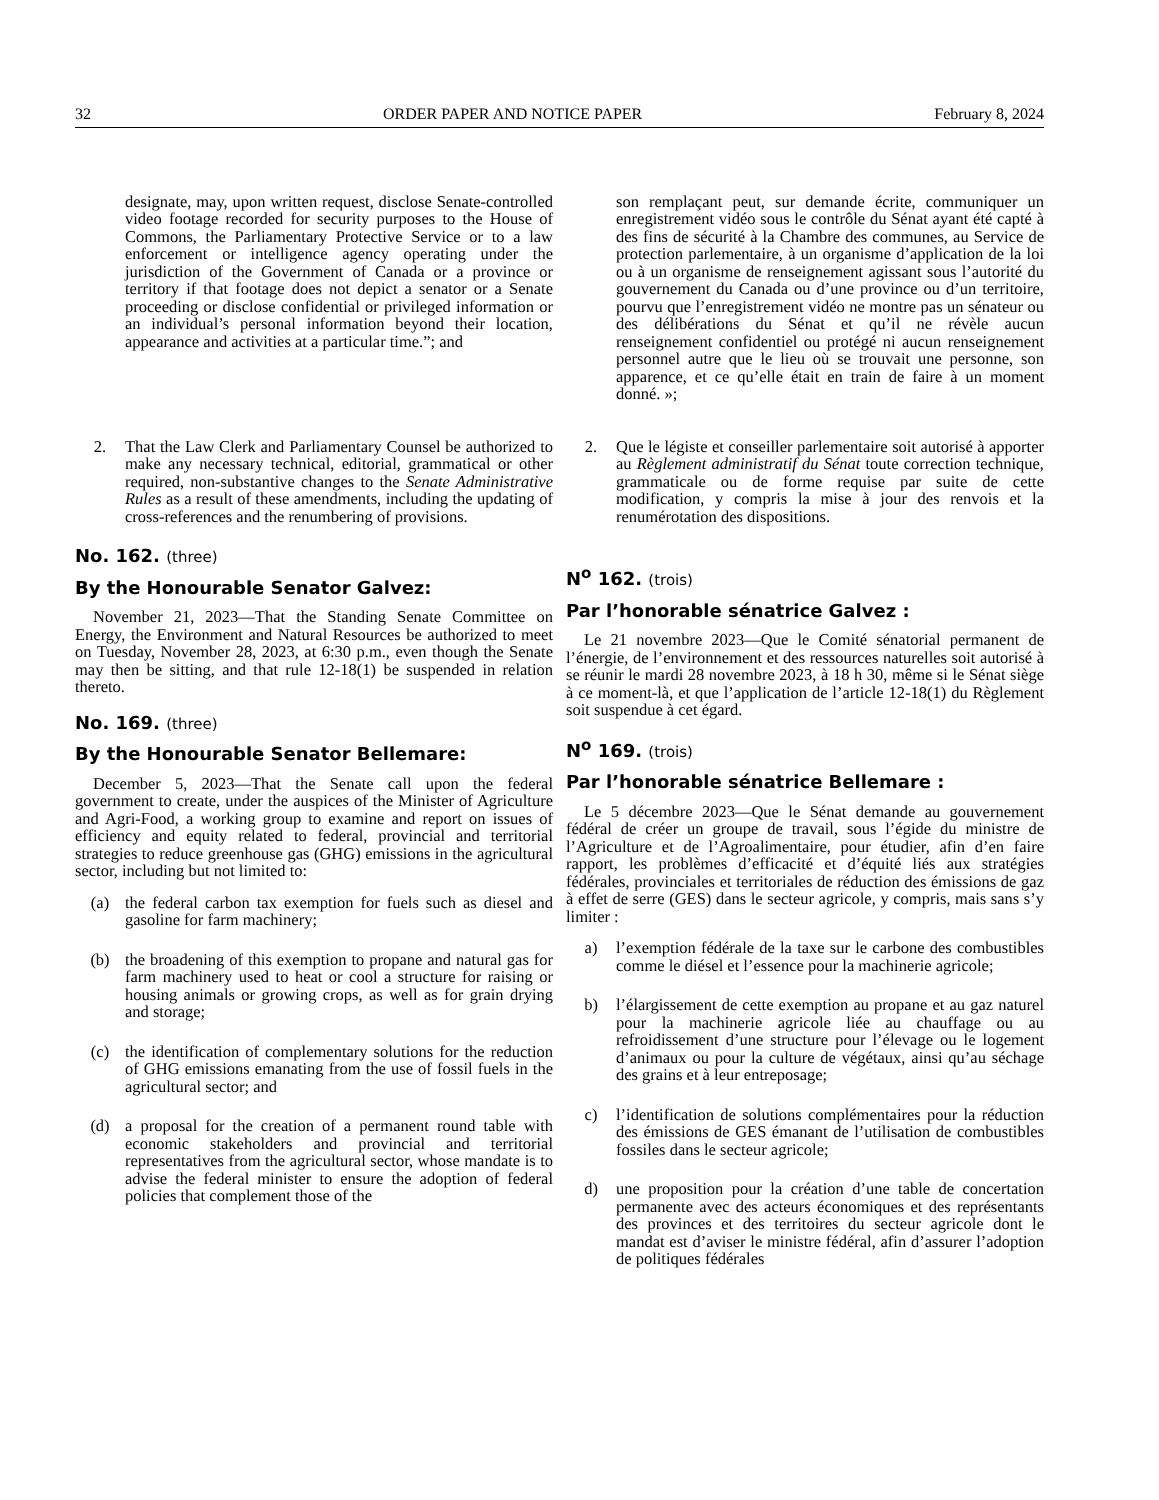32 ORDER PAPER AND NOTICE PAPER February 8, 2024
designate, may, upon written request, disclose Senate-controlled video footage recorded for security purposes to the House of Commons, the Parliamentary Protective Service or to a law enforcement or intelligence agency operating under the jurisdiction of the Government of Canada or a province or territory if that footage does not depict a senator or a Senate proceeding or disclose confidential or privileged information or an individual’s personal information beyond their location, appearance and activities at a particular time.”; and
2. That the Law Clerk and Parliamentary Counsel be authorized to make any necessary technical, editorial, grammatical or other required, non-substantive changes to the Senate Administrative Rules as a result of these amendments, including the updating of cross-references and the renumbering of provisions.
No. 162. (three)
By the Honourable Senator Galvez:
November 21, 2023—That the Standing Senate Committee on Energy, the Environment and Natural Resources be authorized to meet on Tuesday, November 28, 2023, at 6:30 p.m., even though the Senate may then be sitting, and that rule 12-18(1) be suspended in relation thereto.
No. 169. (three)
By the Honourable Senator Bellemare:
December 5, 2023—That the Senate call upon the federal government to create, under the auspices of the Minister of Agriculture and Agri-Food, a working group to examine and report on issues of efficiency and equity related to federal, provincial and territorial strategies to reduce greenhouse gas (GHG) emissions in the agricultural sector, including but not limited to:
(a) the federal carbon tax exemption for fuels such as diesel and gasoline for farm machinery;
(b) the broadening of this exemption to propane and natural gas for farm machinery used to heat or cool a structure for raising or housing animals or growing crops, as well as for grain drying and storage;
(c) the identification of complementary solutions for the reduction of GHG emissions emanating from the use of fossil fuels in the agricultural sector; and
(d) a proposal for the creation of a permanent round table with economic stakeholders and provincial and territorial representatives from the agricultural sector, whose mandate is to advise the federal minister to ensure the adoption of federal policies that complement those of the
son remplaçant peut, sur demande écrite, communiquer un enregistrement vidéo sous le contrôle du Sénat ayant été capté à des fins de sécurité à la Chambre des communes, au Service de protection parlementaire, à un organisme d’application de la loi ou à un organisme de renseignement agissant sous l’autorité du gouvernement du Canada ou d’une province ou d’un territoire, pourvu que l’enregistrement vidéo ne montre pas un sénateur ou des délibérations du Sénat et qu’il ne révèle aucun renseignement confidentiel ou protégé ni aucun renseignement personnel autre que le lieu où se trouvait une personne, son apparence, et ce qu’elle était en train de faire à un moment donné. »;
2. Que le légiste et conseiller parlementaire soit autorisé à apporter au Règlement administratif du Sénat toute correction technique, grammaticale ou de forme requise par suite de cette modification, y compris la mise à jour des renvois et la renumérotation des dispositions.
N<sup>o</sup> 162. (trois)
Par l’honorable sénatrice Galvez :
Le 21 novembre 2023—Que le Comité sénatorial permanent de l’énergie, de l’environnement et des ressources naturelles soit autorisé à se réunir le mardi 28 novembre 2023, à 18 h 30, même si le Sénat siège à ce moment-là, et que l’application de l’article 12-18(1) du Règlement soit suspendue à cet égard.
N<sup>o</sup> 169. (trois)
Par l’honorable sénatrice Bellemare :
Le 5 décembre 2023—Que le Sénat demande au gouvernement fédéral de créer un groupe de travail, sous l’égide du ministre de l’Agriculture et de l’Agroalimentaire, pour étudier, afin d’en faire rapport, les problèmes d’efficacité et d’équité liés aux stratégies fédérales, provinciales et territoriales de réduction des émissions de gaz à effet de serre (GES) dans le secteur agricole, y compris, mais sans s’y limiter :
a) l’exemption fédérale de la taxe sur le carbone des combustibles comme le diésel et l’essence pour la machinerie agricole;
b) l’élargissement de cette exemption au propane et au gaz naturel pour la machinerie agricole liée au chauffage ou au refroidissement d’une structure pour l’élevage ou le logement d’animaux ou pour la culture de végétaux, ainsi qu’au séchage des grains et à leur entreposage;
c) l’identification de solutions complémentaires pour la réduction des émissions de GES émanant de l’utilisation de combustibles fossiles dans le secteur agricole;
d) une proposition pour la création d’une table de concertation permanente avec des acteurs économiques et des représentants des provinces et des territoires du secteur agricole dont le mandat est d’aviser le ministre fédéral, afin d’assurer l’adoption de politiques fédérales